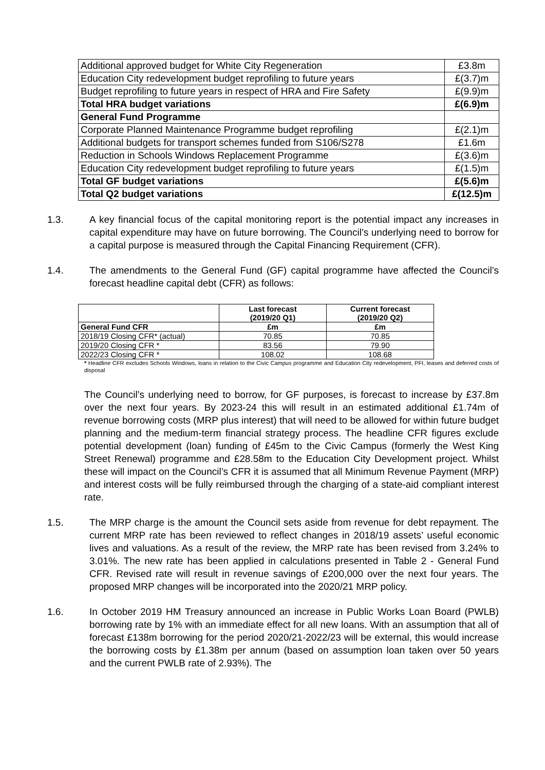| Additional approved budget for White City Regeneration | £3.8m |
| Education City redevelopment budget reprofiling to future years | £(3.7)m |
| Budget reprofiling to future years in respect of HRA and Fire Safety | £(9.9)m |
| Total HRA budget variations | £(6.9)m |
| General Fund Programme | |
| Corporate Planned Maintenance Programme budget reprofiling | £(2.1)m |
| Additional budgets for transport schemes funded from S106/S278 | £1.6m |
| Reduction in Schools Windows Replacement Programme | £(3.6)m |
| Education City redevelopment budget reprofiling to future years | £(1.5)m |
| Total GF budget variations | £(5.6)m |
| Total Q2 budget variations | £(12.5)m |
1.3. A key financial focus of the capital monitoring report is the potential impact any increases in capital expenditure may have on future borrowing. The Council’s underlying need to borrow for a capital purpose is measured through the Capital Financing Requirement (CFR).
1.4. The amendments to the General Fund (GF) capital programme have affected the Council’s forecast headline capital debt (CFR) as follows:
| | Last forecast (2019/20 Q1) | Current forecast (2019/20 Q2) |
| General Fund CFR | £m | £m |
| 2018/19 Closing CFR* (actual) | 70.85 | 70.85 |
| 2019/20 Closing CFR * | 83.56 | 79.90 |
| 2022/23 Closing CFR * | 108.02 | 108.68 |
* Headline CFR excludes Schools Windows, loans in relation to the Civic Campus programme and Education City redevelopment, PFI, leases and deferred costs of disposal
The Council’s underlying need to borrow, for GF purposes, is forecast to increase by £37.8m over the next four years. By 2023-24 this will result in an estimated additional £1.74m of revenue borrowing costs (MRP plus interest) that will need to be allowed for within future budget planning and the medium-term financial strategy process. The headline CFR figures exclude potential development (loan) funding of £45m to the Civic Campus (formerly the West King Street Renewal) programme and £28.58m to the Education City Development project. Whilst these will impact on the Council’s CFR it is assumed that all Minimum Revenue Payment (MRP) and interest costs will be fully reimbursed through the charging of a state-aid compliant interest rate.
1.5. The MRP charge is the amount the Council sets aside from revenue for debt repayment. The current MRP rate has been reviewed to reflect changes in 2018/19 assets’ useful economic lives and valuations. As a result of the review, the MRP rate has been revised from 3.24% to 3.01%. The new rate has been applied in calculations presented in Table 2 - General Fund CFR. Revised rate will result in revenue savings of £200,000 over the next four years. The proposed MRP changes will be incorporated into the 2020/21 MRP policy.
1.6. In October 2019 HM Treasury announced an increase in Public Works Loan Board (PWLB) borrowing rate by 1% with an immediate effect for all new loans. With an assumption that all of forecast £138m borrowing for the period 2020/21-2022/23 will be external, this would increase the borrowing costs by £1.38m per annum (based on assumption loan taken over 50 years and the current PWLB rate of 2.93%). The